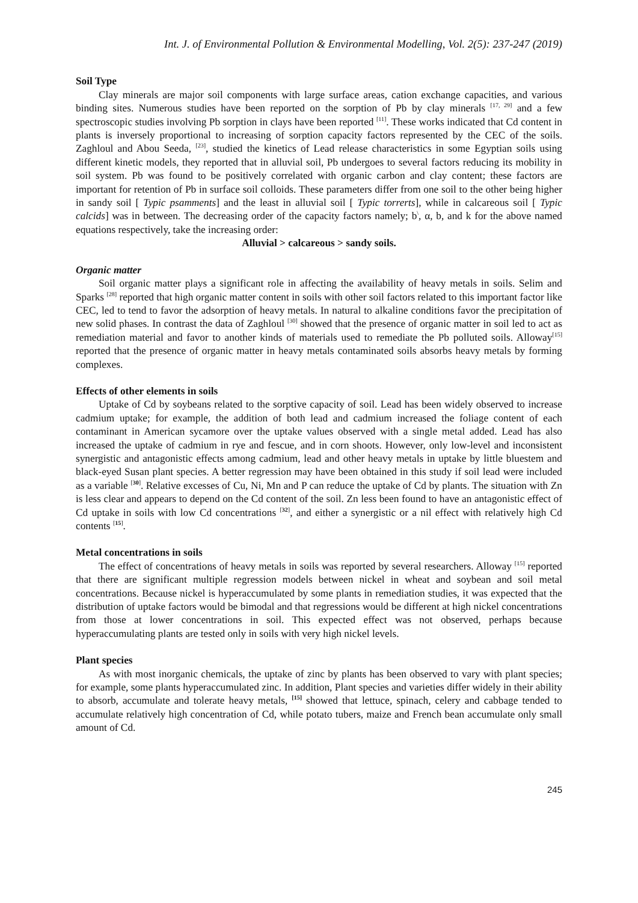Int. J. of Environmental Pollution & Environmental Modelling, Vol. 2(5): 237-247 (2019)
Soil Type
Clay minerals are major soil components with large surface areas, cation exchange capacities, and various binding sites. Numerous studies have been reported on the sorption of Pb by clay minerals <sup>[17, 29]</sup> and a few spectroscopic studies involving Pb sorption in clays have been reported <sup>[11]</sup>. These works indicated that Cd content in plants is inversely proportional to increasing of sorption capacity factors represented by the CEC of the soils. Zaghloul and Abou Seeda, <sup>[23]</sup>, studied the kinetics of Lead release characteristics in some Egyptian soils using different kinetic models, they reported that in alluvial soil, Pb undergoes to several factors reducing its mobility in soil system. Pb was found to be positively correlated with organic carbon and clay content; these factors are important for retention of Pb in surface soil colloids. These parameters differ from one soil to the other being higher in sandy soil [ Typic psamments] and the least in alluvial soil [ Typic torrerts], while in calcareous soil [ Typic calcids] was in between. The decreasing order of the capacity factors namely; b<sup>\</sup>, α, b, and k for the above named equations respectively, take the increasing order:
Alluvial > calcareous > sandy soils.
Organic matter
Soil organic matter plays a significant role in affecting the availability of heavy metals in soils. Selim and Sparks <sup>[28]</sup> reported that high organic matter content in soils with other soil factors related to this important factor like CEC, led to tend to favor the adsorption of heavy metals. In natural to alkaline conditions favor the precipitation of new solid phases. In contrast the data of Zaghloul <sup>[30]</sup> showed that the presence of organic matter in soil led to act as remediation material and favor to another kinds of materials used to remediate the Pb polluted soils. Alloway<sup>[15]</sup> reported that the presence of organic matter in heavy metals contaminated soils absorbs heavy metals by forming complexes.
Effects of other elements in soils
Uptake of Cd by soybeans related to the sorptive capacity of soil. Lead has been widely observed to increase cadmium uptake; for example, the addition of both lead and cadmium increased the foliage content of each contaminant in American sycamore over the uptake values observed with a single metal added. Lead has also increased the uptake of cadmium in rye and fescue, and in corn shoots. However, only low-level and inconsistent synergistic and antagonistic effects among cadmium, lead and other heavy metals in uptake by little bluestem and black-eyed Susan plant species. A better regression may have been obtained in this study if soil lead were included as a variable <sup>[30]</sup>. Relative excesses of Cu, Ni, Mn and P can reduce the uptake of Cd by plants. The situation with Zn is less clear and appears to depend on the Cd content of the soil. Zn less been found to have an antagonistic effect of Cd uptake in soils with low Cd concentrations <sup>[32]</sup>, and either a synergistic or a nil effect with relatively high Cd contents <sup>[15]</sup>.
Metal concentrations in soils
The effect of concentrations of heavy metals in soils was reported by several researchers. Alloway <sup>[15]</sup> reported that there are significant multiple regression models between nickel in wheat and soybean and soil metal concentrations. Because nickel is hyperaccumulated by some plants in remediation studies, it was expected that the distribution of uptake factors would be bimodal and that regressions would be different at high nickel concentrations from those at lower concentrations in soil. This expected effect was not observed, perhaps because hyperaccumulating plants are tested only in soils with very high nickel levels.
Plant species
As with most inorganic chemicals, the uptake of zinc by plants has been observed to vary with plant species; for example, some plants hyperaccumulated zinc. In addition, Plant species and varieties differ widely in their ability to absorb, accumulate and tolerate heavy metals, <sup>[15]</sup> showed that lettuce, spinach, celery and cabbage tended to accumulate relatively high concentration of Cd, while potato tubers, maize and French bean accumulate only small amount of Cd.
245